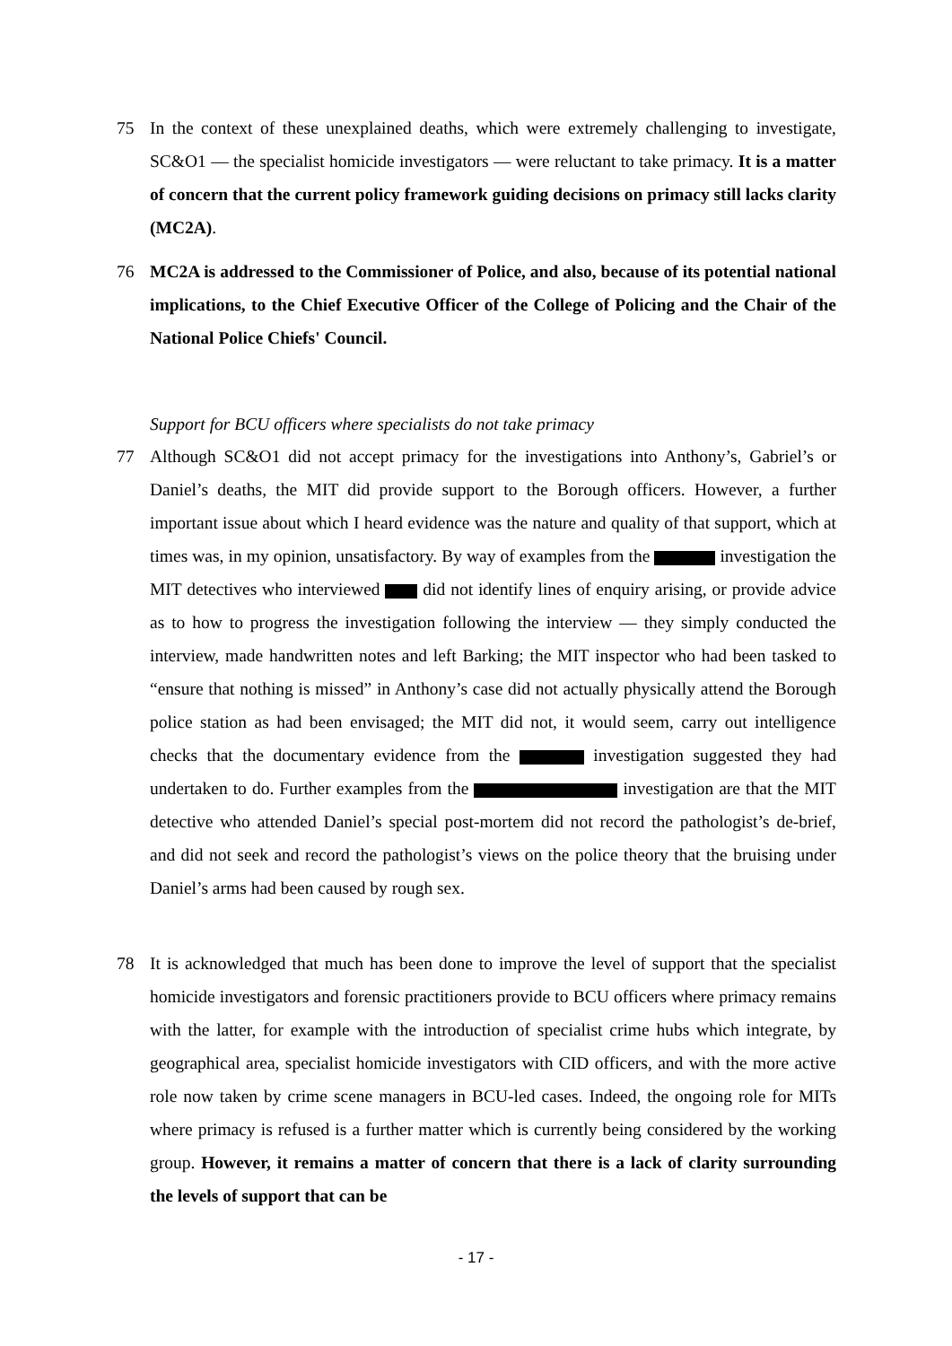75 In the context of these unexplained deaths, which were extremely challenging to investigate, SC&O1 — the specialist homicide investigators — were reluctant to take primacy. It is a matter of concern that the current policy framework guiding decisions on primacy still lacks clarity (MC2A).
76 MC2A is addressed to the Commissioner of Police, and also, because of its potential national implications, to the Chief Executive Officer of the College of Policing and the Chair of the National Police Chiefs' Council.
Support for BCU officers where specialists do not take primacy
77 Although SC&O1 did not accept primacy for the investigations into Anthony’s, Gabriel’s or Daniel’s deaths, the MIT did provide support to the Borough officers. However, a further important issue about which I heard evidence was the nature and quality of that support, which at times was, in my opinion, unsatisfactory. By way of examples from the investigation the MIT detectives who interviewed did not identify lines of enquiry arising, or provide advice as to how to progress the investigation following the interview — they simply conducted the interview, made handwritten notes and left Barking; the MIT inspector who had been tasked to “ensure that nothing is missed” in Anthony’s case did not actually physically attend the Borough police station as had been envisaged; the MIT did not, it would seem, carry out intelligence checks that the documentary evidence from the investigation suggested they had undertaken to do. Further examples from the investigation are that the MIT detective who attended Daniel’s special post-mortem did not record the pathologist’s de-brief, and did not seek and record the pathologist’s views on the police theory that the bruising under Daniel’s arms had been caused by rough sex.
78 It is acknowledged that much has been done to improve the level of support that the specialist homicide investigators and forensic practitioners provide to BCU officers where primacy remains with the latter, for example with the introduction of specialist crime hubs which integrate, by geographical area, specialist homicide investigators with CID officers, and with the more active role now taken by crime scene managers in BCU-led cases. Indeed, the ongoing role for MITs where primacy is refused is a further matter which is currently being considered by the working group. However, it remains a matter of concern that there is a lack of clarity surrounding the levels of support that can be
- 17 -